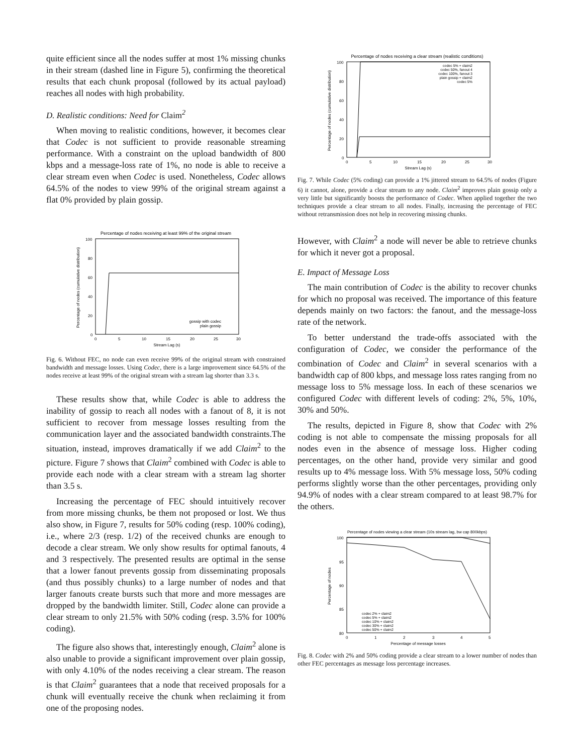quite efficient since all the nodes suffer at most 1% missing chunks in their stream (dashed line in Figure 5), confirming the theoretical results that each chunk proposal (followed by its actual payload) reaches all nodes with high probability.
D. Realistic conditions: Need for Claim<sup>2</sup>
When moving to realistic conditions, however, it becomes clear that Codec is not sufficient to provide reasonable streaming performance. With a constraint on the upload bandwidth of 800 kbps and a message-loss rate of 1%, no node is able to receive a clear stream even when Codec is used. Nonetheless, Codec allows 64.5% of the nodes to view 99% of the original stream against a flat 0% provided by plain gossip.
Percentage of nodes receiving at least 99% of the original stream
100
80
60
40
20
0
0
5
10
15
20
25
30
Stream Lag (s)
Percentage of nodes (cumulative distribution)
gossip with codec
plain gossip
Fig. 6. Without FEC, no node can even receive 99% of the original stream with constrained bandwidth and message losses. Using Codec, there is a large improvement since 64.5% of the nodes receive at least 99% of the original stream with a stream lag shorter than 3.3 s.
These results show that, while Codec is able to address the inability of gossip to reach all nodes with a fanout of 8, it is not sufficient to recover from message losses resulting from the communication layer and the associated bandwidth constraints.The situation, instead, improves dramatically if we add Claim<sup>2</sup> to the picture. Figure 7 shows that Claim<sup>2</sup> combined with Codec is able to provide each node with a clear stream with a stream lag shorter than 3.5 s.
Increasing the percentage of FEC should intuitively recover from more missing chunks, be them not proposed or lost. We thus also show, in Figure 7, results for 50% coding (resp. 100% coding), i.e., where 2/3 (resp. 1/2) of the received chunks are enough to decode a clear stream. We only show results for optimal fanouts, 4 and 3 respectively. The presented results are optimal in the sense that a lower fanout prevents gossip from disseminating proposals (and thus possibly chunks) to a large number of nodes and that larger fanouts create bursts such that more and more messages are dropped by the bandwidth limiter. Still, Codec alone can provide a clear stream to only 21.5% with 50% coding (resp. 3.5% for 100% coding).
The figure also shows that, interestingly enough, Claim<sup>2</sup> alone is also unable to provide a significant improvement over plain gossip, with only 4.10% of the nodes receiving a clear stream. The reason is that Claim<sup>2</sup> guarantees that a node that received proposals for a chunk will eventually receive the chunk when reclaiming it from one of the proposing nodes.
Percentage of nodes receiving a clear stream (realistic conditions)
100
80
60
40
20
0
0
5
10
15
20
25
30
Stream Lag (s)
Percentage of nodes (cumulative distribution)
codec 5% + claim2
codec 50%, fanout 4
codec 100%, fanout 3
plain gossip + claim2
codec 5%
Fig. 7. While Codec (5% coding) can provide a 1% jittered stream to 64.5% of nodes (Figure 6) it cannot, alone, provide a clear stream to any node. Claim<sup>2</sup> improves plain gossip only a very little but significantly boosts the performance of Codec. When applied together the two techniques provide a clear stream to all nodes. Finally, increasing the percentage of FEC without retransmission does not help in recovering missing chunks.
However, with Claim<sup>2</sup> a node will never be able to retrieve chunks for which it never got a proposal.
E. Impact of Message Loss
The main contribution of Codec is the ability to recover chunks for which no proposal was received. The importance of this feature depends mainly on two factors: the fanout, and the message-loss rate of the network.
To better understand the trade-offs associated with the configuration of Codec, we consider the performance of the combination of Codec and Claim<sup>2</sup> in several scenarios with a bandwidth cap of 800 kbps, and message loss rates ranging from no message loss to 5% message loss. In each of these scenarios we configured Codec with different levels of coding: 2%, 5%, 10%, 30% and 50%.
The results, depicted in Figure 8, show that Codec with 2% coding is not able to compensate the missing proposals for all nodes even in the absence of message loss. Higher coding percentages, on the other hand, provide very similar and good results up to 4% message loss. With 5% message loss, 50% coding performs slightly worse than the other percentages, providing only 94.9% of nodes with a clear stream compared to at least 98.7% for the others.
Percentage of nodes viewing a clear stream (10s stream lag, bw cap 800kbps)
100
95
90
85
80
0
1
2
3
4
5
Percentage of message losses
Percentage of nodes
codec 2% + claim2
codec 5% + claim2
codec 10% + claim2
codec 30% + claim2
codec 50% + claim2
Fig. 8. Codec with 2% and 50% coding provide a clear stream to a lower number of nodes than other FEC percentages as message loss percentage increases.